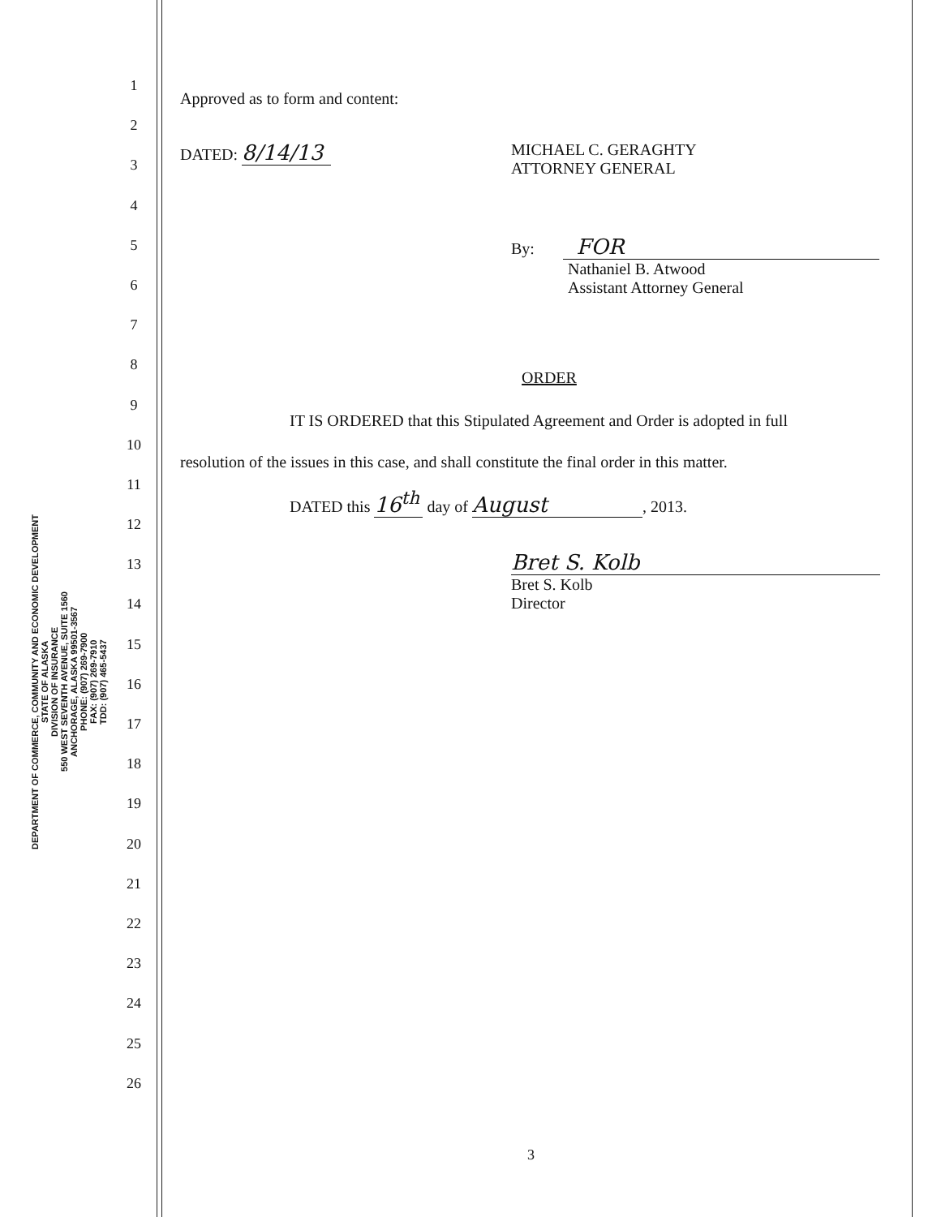DEPARTMENT OF COMMERCE, COMMUNITY AND ECONOMIC DEVELOPMENT
STATE OF ALASKA
DIVISION OF INSURANCE
550 WEST SEVENTH AVENUE, SUITE 1560
ANCHORAGE, ALASKA 99501-3567
PHONE: (907) 269-7900
FAX: (907) 269-7910
TDD: (907) 465-5437
1
2
3
4
5
6
7
8
9
10
11
12
13
14
15
16
17
18
19
20
21
22
23
24
25
26
Approved as to form and content:
DATED: 8/14/13
MICHAEL C. GERAGHTY
ATTORNEY GENERAL
By: FOR
Nathaniel B. Atwood
Assistant Attorney General
ORDER
IT IS ORDERED that this Stipulated Agreement and Order is adopted in full
resolution of the issues in this case, and shall constitute the final order in this matter.
DATED this 16<sup>th</sup> day of August, 2013.
Bret S. Kolb
Bret S. Kolb
Director
3